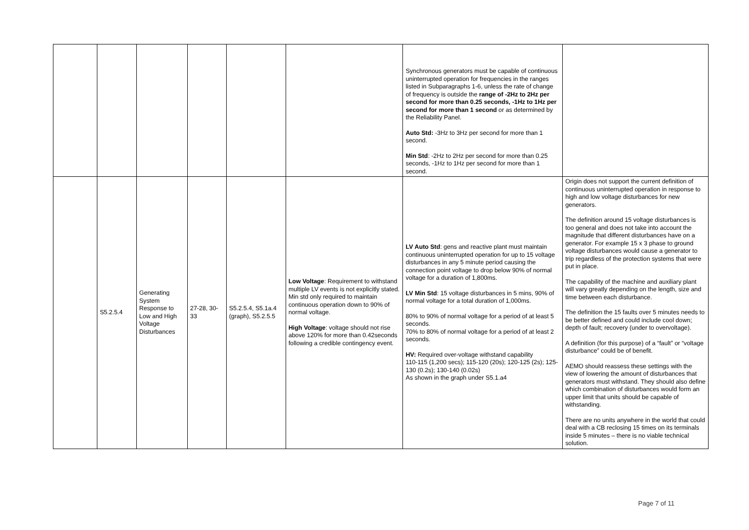| | | | | | | Synchronous generators must be capable of continuous uninterrupted operation for frequencies in the ranges listed in Subparagraphs 1-6, unless the rate of change of frequency is outside the range of -2Hz to 2Hz per second for more than 0.25 seconds, -1Hz to 1Hz per second for more than 1 second or as determined by the Reliability Panel. Auto Std: -3Hz to 3Hz per second for more than 1 second. Min Std : -2Hz to 2Hz per second for more than 0.25 seconds, -1Hz to 1Hz per second for more than 1 second. | |
| | S5.2.5.4 | Generating System Response to Low and High Voltage Disturbances | 27-28, 30-33 | S5.2.5.4, S5.1a.4 (graph), S5.2.5.5 | Low Voltage : Requirement to withstand multiple LV events is not explicitly stated. Min std only required to maintain continuous operation down to 90% of normal voltage. High Voltage : voltage should not rise above 120% for more than 0.42seconds following a credible contingency event. | LV Auto Std : gens and reactive plant must maintain continuous uninterrupted operation for up to 15 voltage disturbances in any 5 minute period causing the connection point voltage to drop below 90% of normal voltage for a duration of 1,800ms. LV Min Std : 15 voltage disturbances in 5 mins, 90% of normal voltage for a total duration of 1,000ms. 80% to 90% of normal voltage for a period of at least 5 seconds. 70% to 80% of normal voltage for a period of at least 2 seconds. HV: Required over-voltage withstand capability 110-115 (1,200 secs); 115-120 (20s); 120-125 (2s); 125-130 (0.2s); 130-140 (0.02s) As shown in the graph under S5.1.a4 | Origin does not support the current definition of continuous uninterrupted operation in response to high and low voltage disturbances for new generators. The definition around 15 voltage disturbances is too general and does not take into account the magnitude that different disturbances have on a generator. For example 15 x 3 phase to ground voltage disturbances would cause a generator to trip regardless of the protection systems that were put in place. The capability of the machine and auxiliary plant will vary greatly depending on the length, size and time between each disturbance. The definition the 15 faults over 5 minutes needs to be better defined and could include cool down; depth of fault; recovery (under to overvoltage). A definition (for this purpose) of a “fault” or “voltage disturbance” could be of benefit. AEMO should reassess these settings with the view of lowering the amount of disturbances that generators must withstand. They should also define which combination of disturbances would form an upper limit that units should be capable of withstanding. There are no units anywhere in the world that could deal with a CB reclosing 15 times on its terminals inside 5 minutes – there is no viable technical solution. |
Page 7 of 11